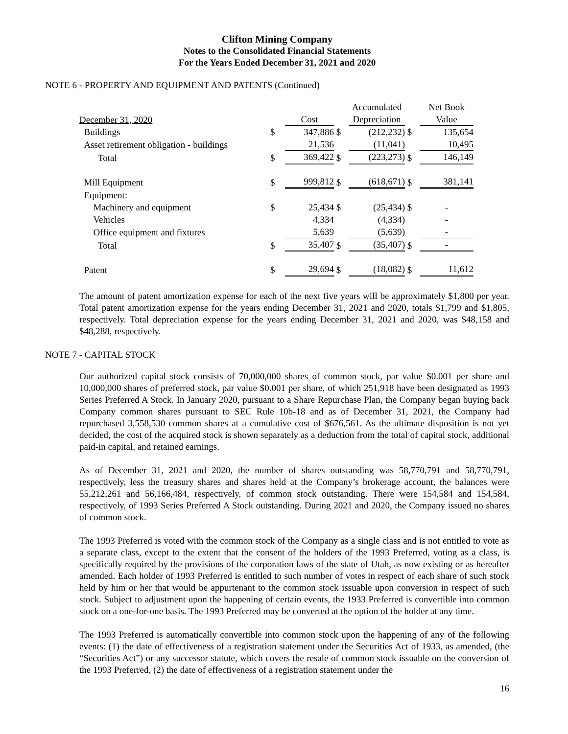Clifton Mining Company
Notes to the Consolidated Financial Statements
For the Years Ended December 31, 2021 and 2020
NOTE 6 - PROPERTY AND EQUIPMENT AND PATENTS (Continued)
| | | | | Accumulated | | Net Book |
| December 31, 2020 | | Cost | | Depreciation | | Value |
| Buildings | $ | 347,886 | $ | (212,232) | $ | 135,654 |
| Asset retirement obligation - buildings | | 21,536 | | (11,041) | | 10,495 |
| Total | $ | 369,422 | $ | (223,273) | $ | 146,149 |
| Mill Equipment | $ | 999,812 | $ | (618,671) | $ | 381,141 |
| Equipment: | | | | | | |
| Machinery and equipment | $ | 25,434 | $ | (25,434) | $ | - |
| Vehicles | | 4,334 | | (4,334) | | - |
| Office equipment and fixtures | | 5,639 | | (5,639) | | - |
| Total | $ | 35,407 | $ | (35,407) | $ | - |
| Patent | $ | 29,694 | $ | (18,082) | $ | 11,612 |
The amount of patent amortization expense for each of the next five years will be approximately $1,800 per year. Total patent amortization expense for the years ending December 31, 2021 and 2020, totals $1,799 and $1,805, respectively. Total depreciation expense for the years ending December 31, 2021 and 2020, was $48,158 and $48,288, respectively.
NOTE 7 - CAPITAL STOCK
Our authorized capital stock consists of 70,000,000 shares of common stock, par value $0.001 per share and 10,000,000 shares of preferred stock, par value $0.001 per share, of which 251,918 have been designated as 1993 Series Preferred A Stock. In January 2020, pursuant to a Share Repurchase Plan, the Company began buying back Company common shares pursuant to SEC Rule 10b-18 and as of December 31, 2021, the Company had repurchased 3,558,530 common shares at a cumulative cost of $676,561. As the ultimate disposition is not yet decided, the cost of the acquired stock is shown separately as a deduction from the total of capital stock, additional paid-in capital, and retained earnings.
As of December 31, 2021 and 2020, the number of shares outstanding was 58,770,791 and 58,770,791, respectively, less the treasury shares and shares held at the Company’s brokerage account, the balances were 55,212,261 and 56,166,484, respectively, of common stock outstanding. There were 154,584 and 154,584, respectively, of 1993 Series Preferred A Stock outstanding. During 2021 and 2020, the Company issued no shares of common stock.
The 1993 Preferred is voted with the common stock of the Company as a single class and is not entitled to vote as a separate class, except to the extent that the consent of the holders of the 1993 Preferred, voting as a class, is specifically required by the provisions of the corporation laws of the state of Utah, as now existing or as hereafter amended. Each holder of 1993 Preferred is entitled to such number of votes in respect of each share of such stock held by him or her that would be appurtenant to the common stock issuable upon conversion in respect of such stock. Subject to adjustment upon the happening of certain events, the 1933 Preferred is convertible into common stock on a one-for-one basis. The 1993 Preferred may be converted at the option of the holder at any time.
The 1993 Preferred is automatically convertible into common stock upon the happening of any of the following events: (1) the date of effectiveness of a registration statement under the Securities Act of 1933, as amended, (the “Securities Act”) or any successor statute, which covers the resale of common stock issuable on the conversion of the 1993 Preferred, (2) the date of effectiveness of a registration statement under the
16